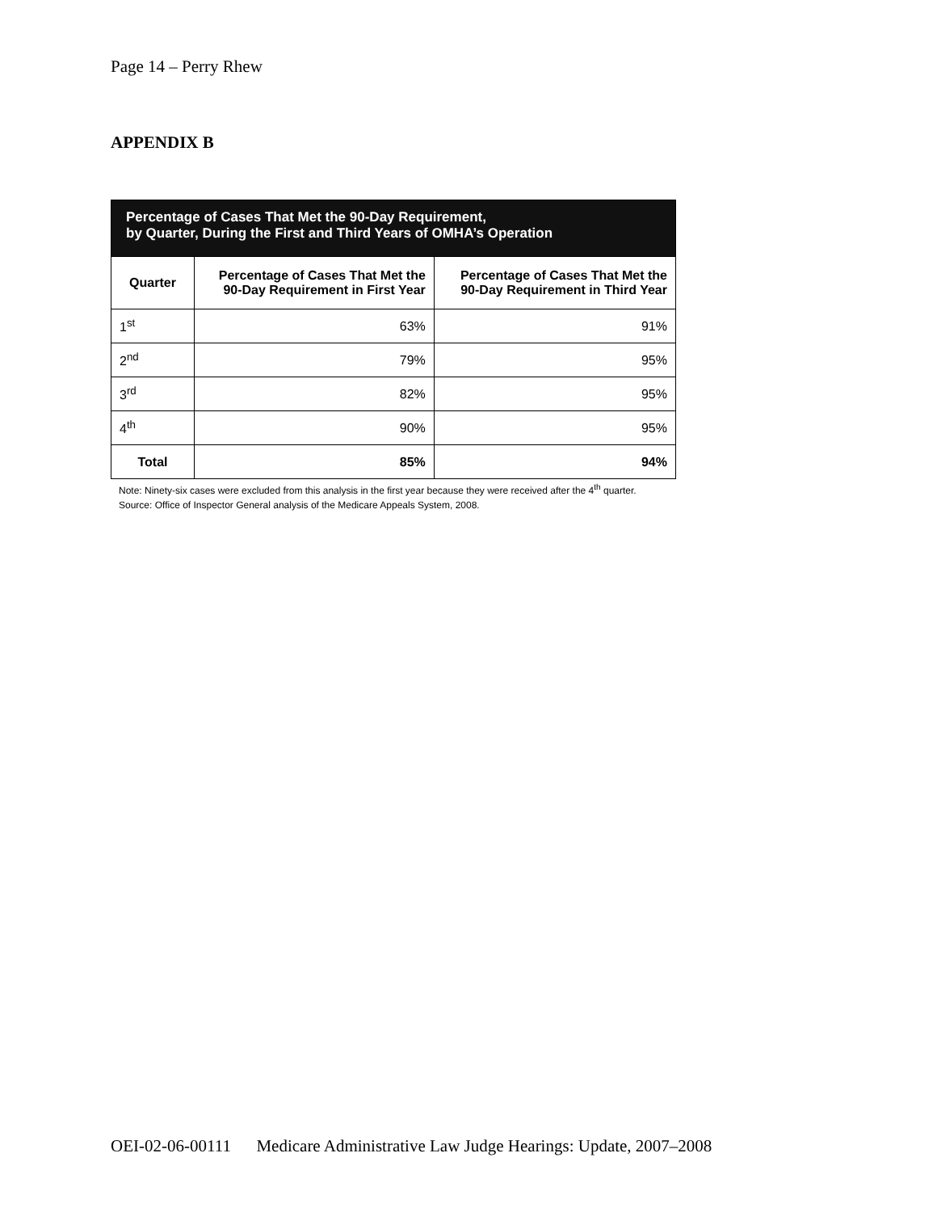Page 14 – Perry Rhew
APPENDIX B
| Percentage of Cases That Met the 90-Day Requirement, by Quarter, During the First and Third Years of OMHA’s Operation | | |
| --- | --- | --- |
| Quarter | Percentage of Cases That Met the 90-Day Requirement in First Year | Percentage of Cases That Met the 90-Day Requirement in Third Year |
| 1<sup>st</sup> | 63% | 91% |
| 2<sup>nd</sup> | 79% | 95% |
| 3<sup>rd</sup> | 82% | 95% |
| 4<sup>th</sup> | 90% | 95% |
| Total | 85% | 94% |
Note: Ninety-six cases were excluded from this analysis in the first year because they were received after the 4<sup>th</sup> quarter.
Source: Office of Inspector General analysis of the Medicare Appeals System, 2008.
OEI-02-06-00111 Medicare Administrative Law Judge Hearings: Update, 2007–2008